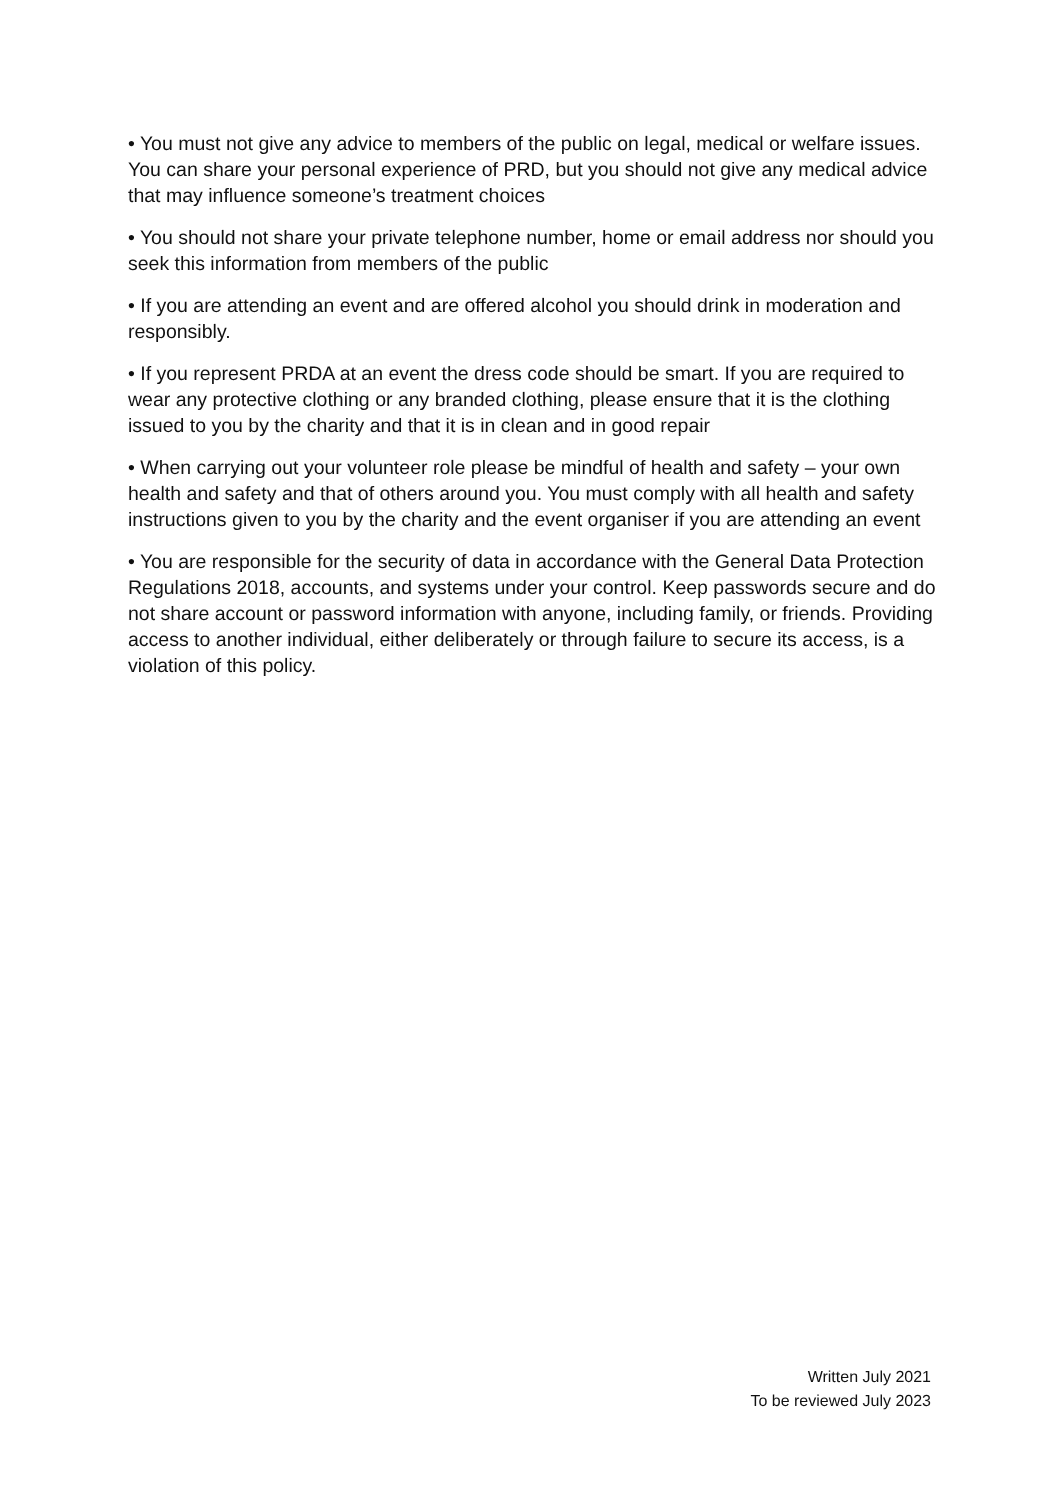• You must not give any advice to members of the public on legal, medical or welfare issues. You can share your personal experience of PRD, but you should not give any medical advice that may influence someone’s treatment choices
• You should not share your private telephone number, home or email address nor should you seek this information from members of the public
• If you are attending an event and are offered alcohol you should drink in moderation and responsibly.
• If you represent PRDA at an event the dress code should be smart. If you are required to wear any protective clothing or any branded clothing, please ensure that it is the clothing issued to you by the charity and that it is in clean and in good repair
• When carrying out your volunteer role please be mindful of health and safety – your own health and safety and that of others around you. You must comply with all health and safety instructions given to you by the charity and the event organiser if you are attending an event
• You are responsible for the security of data in accordance with the General Data Protection Regulations 2018, accounts, and systems under your control. Keep passwords secure and do not share account or password information with anyone, including family, or friends. Providing access to another individual, either deliberately or through failure to secure its access, is a violation of this policy.
Written July 2021
To be reviewed July 2023